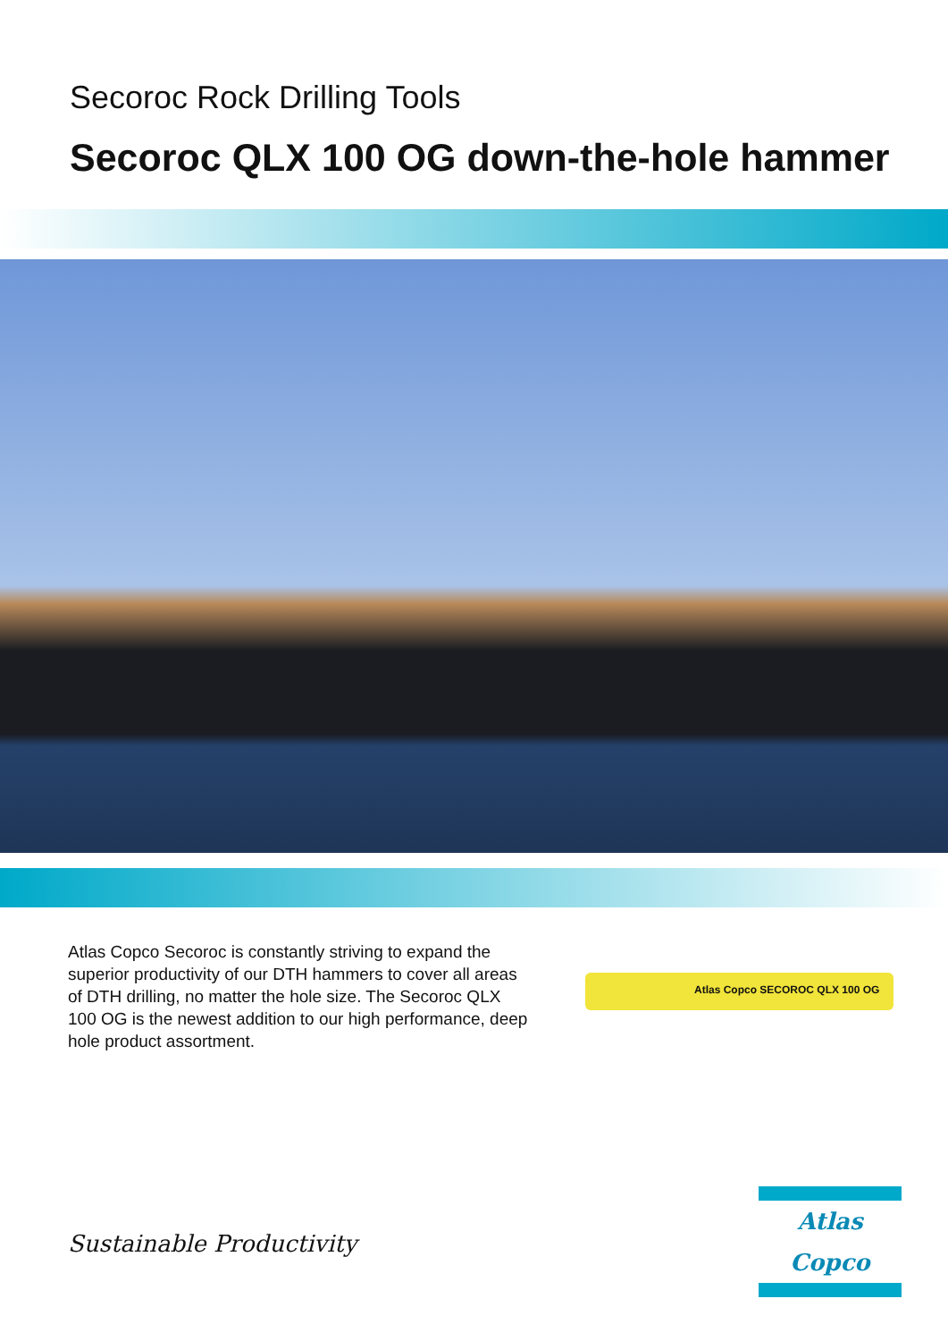Secoroc Rock Drilling Tools
Secoroc QLX 100 OG down-the-hole hammer
Atlas Copco Secoroc is constantly striving to expand the superior productivity of our DTH hammers to cover all areas of DTH drilling, no matter the hole size. The Secoroc QLX 100 OG is the newest addition to our high performance, deep hole product assortment.
Atlas Copco SECOROC QLX 100 OG
Sustainable Productivity
Atlas Copco